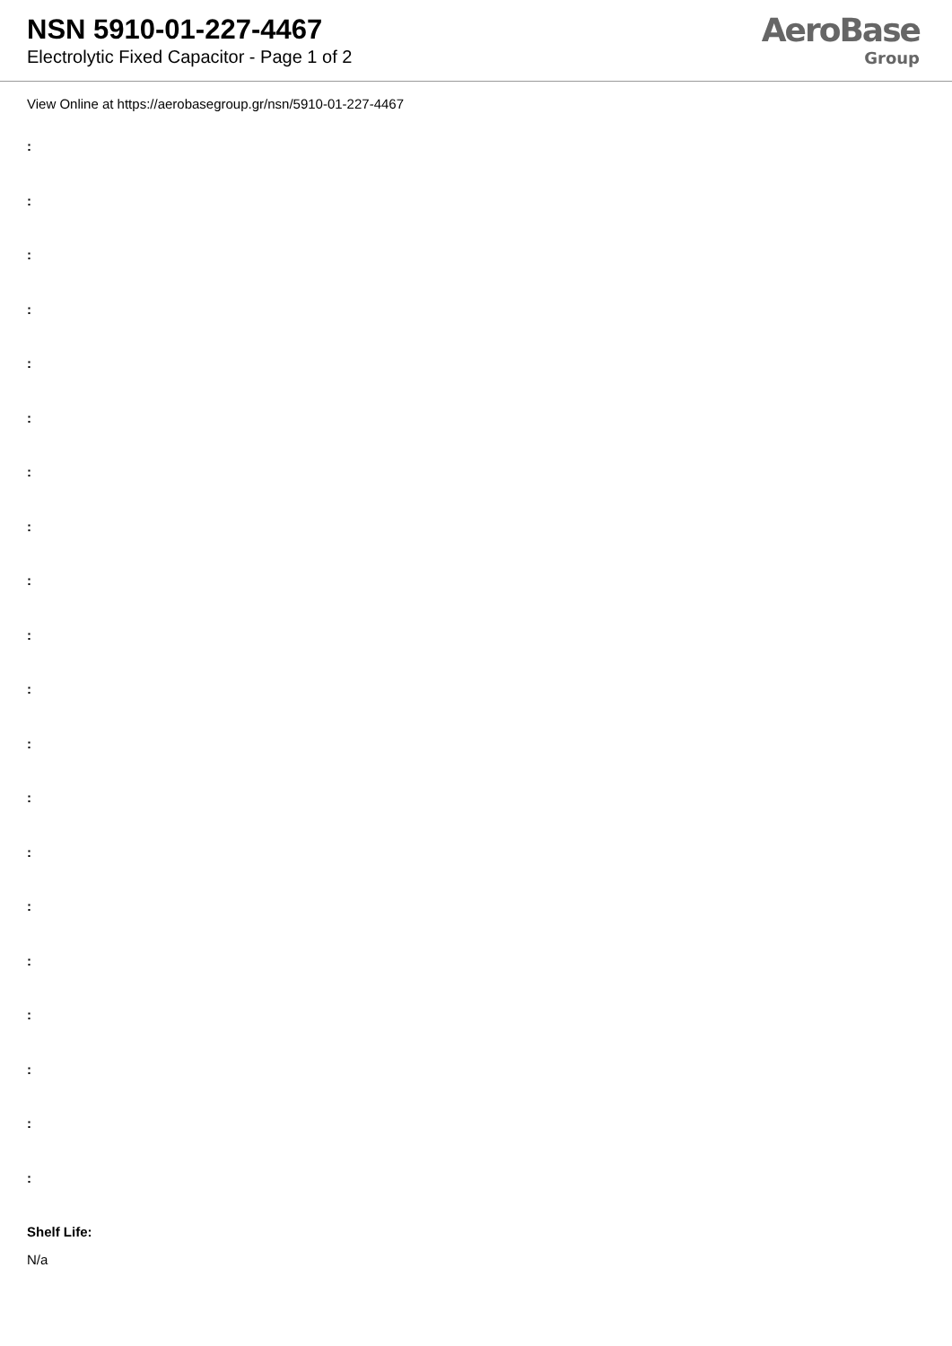NSN 5910-01-227-4467
Electrolytic Fixed Capacitor - Page 1 of 2
AeroBase
Group
View Online at https://aerobasegroup.gr/nsn/5910-01-227-4467
:
:
:
:
:
:
:
:
:
:
:
:
:
:
:
:
:
:
:
:
Shelf Life:
N/a